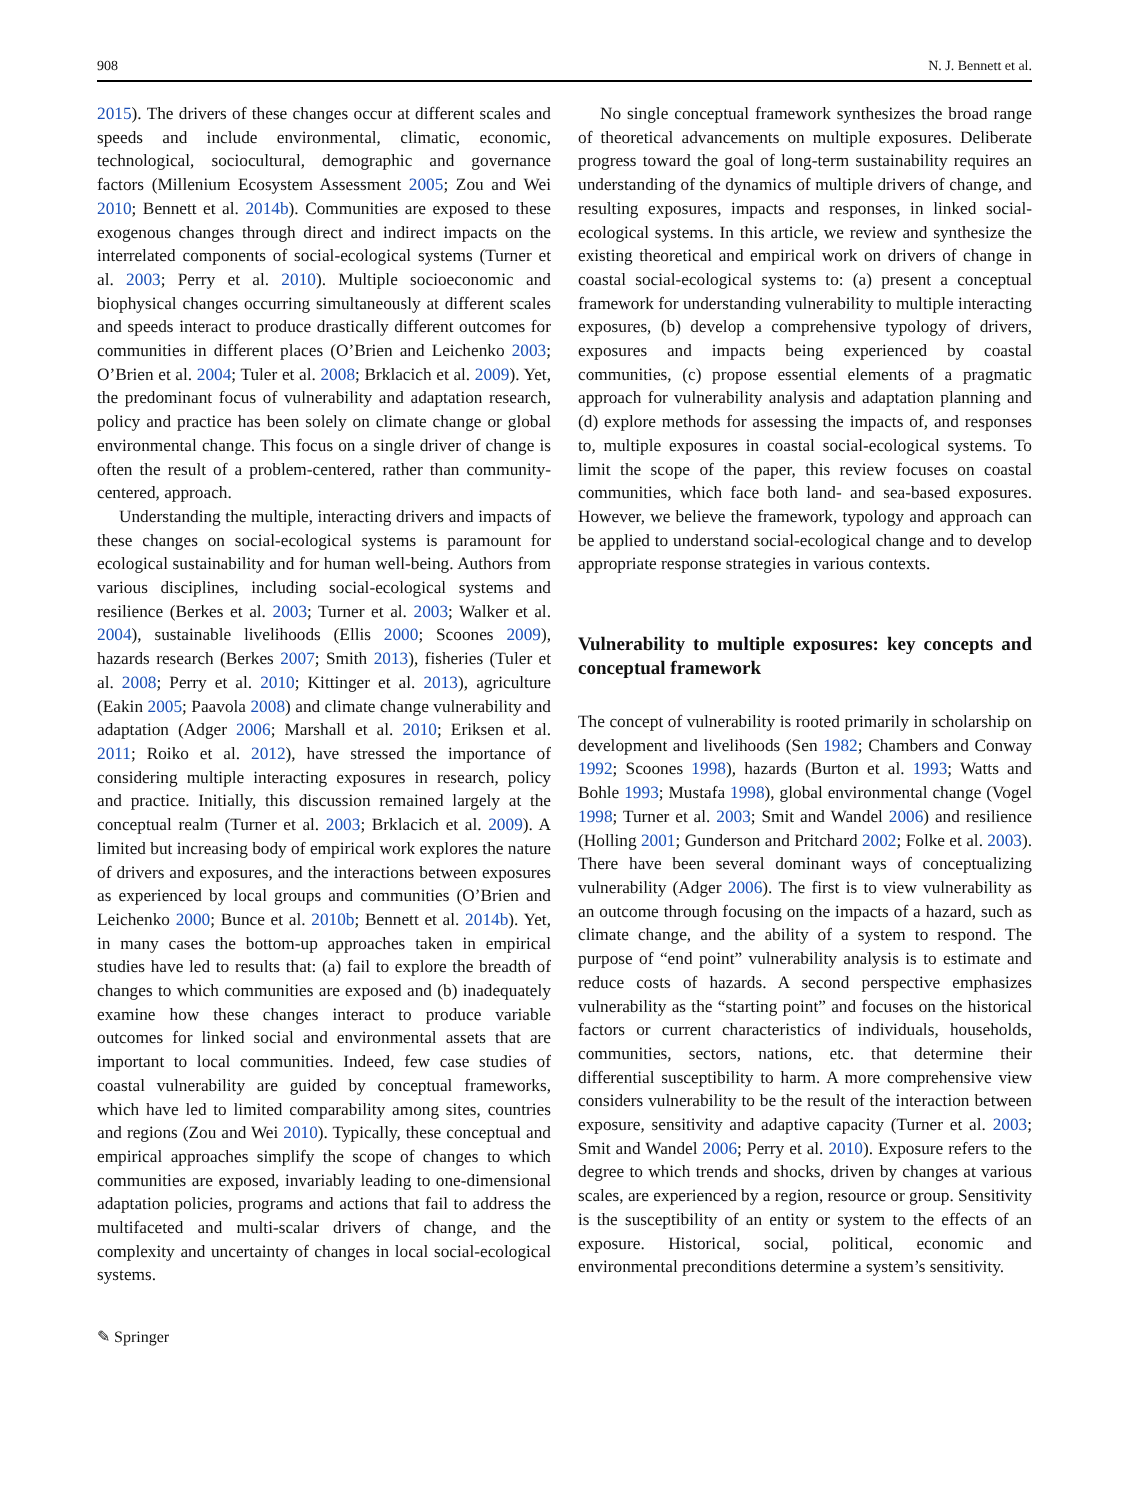908 N. J. Bennett et al.
2015). The drivers of these changes occur at different scales and speeds and include environmental, climatic, economic, technological, sociocultural, demographic and governance factors (Millenium Ecosystem Assessment 2005; Zou and Wei 2010; Bennett et al. 2014b). Communities are exposed to these exogenous changes through direct and indirect impacts on the interrelated components of social-ecological systems (Turner et al. 2003; Perry et al. 2010). Multiple socioeconomic and biophysical changes occurring simultaneously at different scales and speeds interact to produce drastically different outcomes for communities in different places (O’Brien and Leichenko 2003; O’Brien et al. 2004; Tuler et al. 2008; Brklacich et al. 2009). Yet, the predominant focus of vulnerability and adaptation research, policy and practice has been solely on climate change or global environmental change. This focus on a single driver of change is often the result of a problem-centered, rather than community-centered, approach.
Understanding the multiple, interacting drivers and impacts of these changes on social-ecological systems is paramount for ecological sustainability and for human well-being. Authors from various disciplines, including social-ecological systems and resilience (Berkes et al. 2003; Turner et al. 2003; Walker et al. 2004), sustainable livelihoods (Ellis 2000; Scoones 2009), hazards research (Berkes 2007; Smith 2013), fisheries (Tuler et al. 2008; Perry et al. 2010; Kittinger et al. 2013), agriculture (Eakin 2005; Paavola 2008) and climate change vulnerability and adaptation (Adger 2006; Marshall et al. 2010; Eriksen et al. 2011; Roiko et al. 2012), have stressed the importance of considering multiple interacting exposures in research, policy and practice. Initially, this discussion remained largely at the conceptual realm (Turner et al. 2003; Brklacich et al. 2009). A limited but increasing body of empirical work explores the nature of drivers and exposures, and the interactions between exposures as experienced by local groups and communities (O’Brien and Leichenko 2000; Bunce et al. 2010b; Bennett et al. 2014b). Yet, in many cases the bottom-up approaches taken in empirical studies have led to results that: (a) fail to explore the breadth of changes to which communities are exposed and (b) inadequately examine how these changes interact to produce variable outcomes for linked social and environmental assets that are important to local communities. Indeed, few case studies of coastal vulnerability are guided by conceptual frameworks, which have led to limited comparability among sites, countries and regions (Zou and Wei 2010). Typically, these conceptual and empirical approaches simplify the scope of changes to which communities are exposed, invariably leading to one-dimensional adaptation policies, programs and actions that fail to address the multifaceted and multi-scalar drivers of change, and the complexity and uncertainty of changes in local social-ecological systems.
No single conceptual framework synthesizes the broad range of theoretical advancements on multiple exposures. Deliberate progress toward the goal of long-term sustainability requires an understanding of the dynamics of multiple drivers of change, and resulting exposures, impacts and responses, in linked social-ecological systems. In this article, we review and synthesize the existing theoretical and empirical work on drivers of change in coastal social-ecological systems to: (a) present a conceptual framework for understanding vulnerability to multiple interacting exposures, (b) develop a comprehensive typology of drivers, exposures and impacts being experienced by coastal communities, (c) propose essential elements of a pragmatic approach for vulnerability analysis and adaptation planning and (d) explore methods for assessing the impacts of, and responses to, multiple exposures in coastal social-ecological systems. To limit the scope of the paper, this review focuses on coastal communities, which face both land- and sea-based exposures. However, we believe the framework, typology and approach can be applied to understand social-ecological change and to develop appropriate response strategies in various contexts.
Vulnerability to multiple exposures: key concepts and conceptual framework
The concept of vulnerability is rooted primarily in scholarship on development and livelihoods (Sen 1982; Chambers and Conway 1992; Scoones 1998), hazards (Burton et al. 1993; Watts and Bohle 1993; Mustafa 1998), global environmental change (Vogel 1998; Turner et al. 2003; Smit and Wandel 2006) and resilience (Holling 2001; Gunderson and Pritchard 2002; Folke et al. 2003). There have been several dominant ways of conceptualizing vulnerability (Adger 2006). The first is to view vulnerability as an outcome through focusing on the impacts of a hazard, such as climate change, and the ability of a system to respond. The purpose of “end point” vulnerability analysis is to estimate and reduce costs of hazards. A second perspective emphasizes vulnerability as the “starting point” and focuses on the historical factors or current characteristics of individuals, households, communities, sectors, nations, etc. that determine their differential susceptibility to harm. A more comprehensive view considers vulnerability to be the result of the interaction between exposure, sensitivity and adaptive capacity (Turner et al. 2003; Smit and Wandel 2006; Perry et al. 2010). Exposure refers to the degree to which trends and shocks, driven by changes at various scales, are experienced by a region, resource or group. Sensitivity is the susceptibility of an entity or system to the effects of an exposure. Historical, social, political, economic and environmental preconditions determine a system’s sensitivity.
✎ Springer